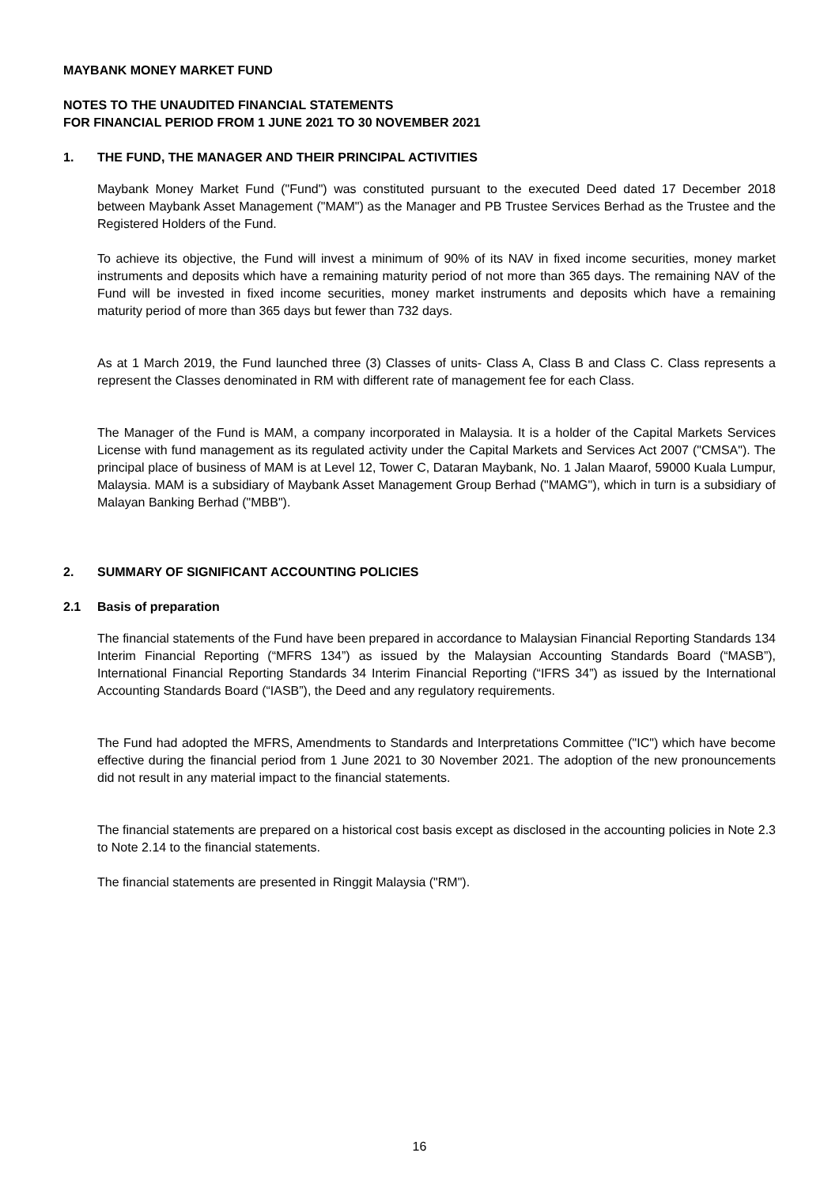MAYBANK MONEY MARKET FUND
NOTES TO THE UNAUDITED FINANCIAL STATEMENTS
FOR FINANCIAL PERIOD FROM 1 JUNE 2021 TO 30 NOVEMBER 2021
1. THE FUND, THE MANAGER AND THEIR PRINCIPAL ACTIVITIES
Maybank Money Market Fund ("Fund") was constituted pursuant to the executed Deed dated 17 December 2018 between Maybank Asset Management ("MAM") as the Manager and PB Trustee Services Berhad as the Trustee and the Registered Holders of the Fund.
To achieve its objective, the Fund will invest a minimum of 90% of its NAV in fixed income securities, money market instruments and deposits which have a remaining maturity period of not more than 365 days. The remaining NAV of the Fund will be invested in fixed income securities, money market instruments and deposits which have a remaining maturity period of more than 365 days but fewer than 732 days.
As at 1 March 2019, the Fund launched three (3) Classes of units- Class A, Class B and Class C. Class represents a represent the Classes denominated in RM with different rate of management fee for each Class.
The Manager of the Fund is MAM, a company incorporated in Malaysia. It is a holder of the Capital Markets Services License with fund management as its regulated activity under the Capital Markets and Services Act 2007 ("CMSA"). The principal place of business of MAM is at Level 12, Tower C, Dataran Maybank, No. 1 Jalan Maarof, 59000 Kuala Lumpur, Malaysia. MAM is a subsidiary of Maybank Asset Management Group Berhad ("MAMG"), which in turn is a subsidiary of Malayan Banking Berhad ("MBB").
2. SUMMARY OF SIGNIFICANT ACCOUNTING POLICIES
2.1 Basis of preparation
The financial statements of the Fund have been prepared in accordance to Malaysian Financial Reporting Standards 134 Interim Financial Reporting (“MFRS 134”) as issued by the Malaysian Accounting Standards Board (“MASB”), International Financial Reporting Standards 34 Interim Financial Reporting (“IFRS 34”) as issued by the International Accounting Standards Board (“IASB”), the Deed and any regulatory requirements.
The Fund had adopted the MFRS, Amendments to Standards and Interpretations Committee ("IC") which have become effective during the financial period from 1 June 2021 to 30 November 2021. The adoption of the new pronouncements did not result in any material impact to the financial statements.
The financial statements are prepared on a historical cost basis except as disclosed in the accounting policies in Note 2.3 to Note 2.14 to the financial statements.
The financial statements are presented in Ringgit Malaysia ("RM").
16